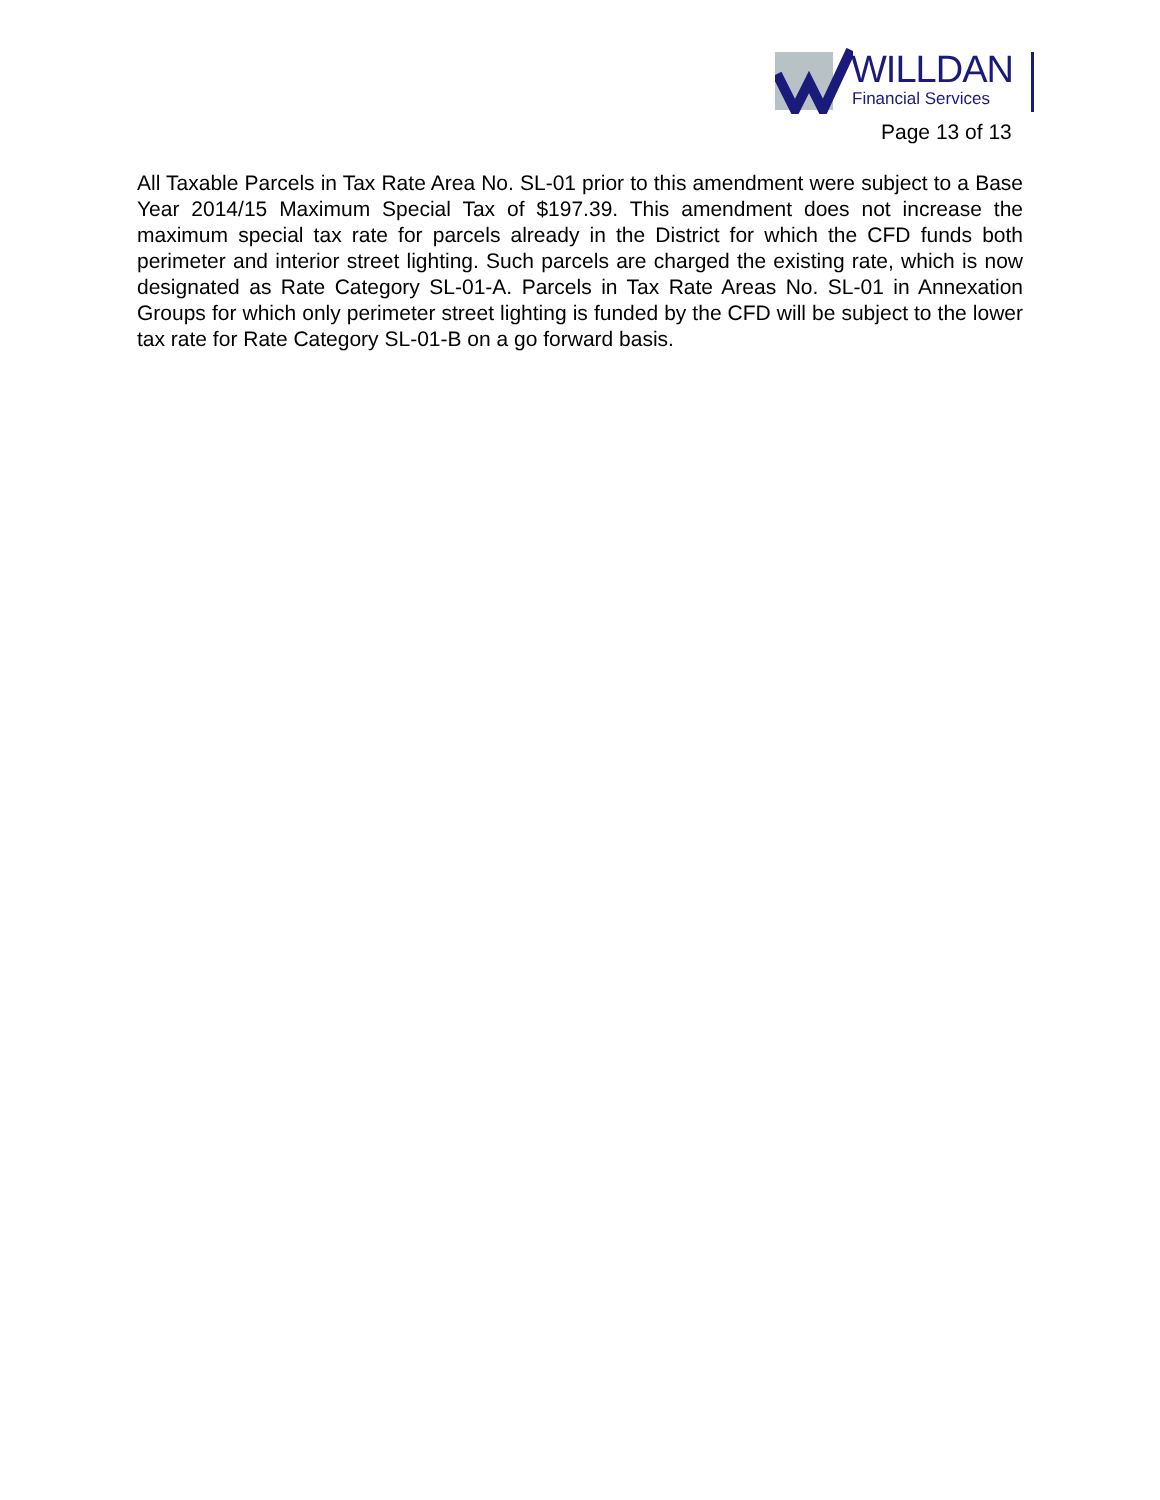WILLDAN
Financial Services
Page 13 of 13
All Taxable Parcels in Tax Rate Area No. SL-01 prior to this amendment were subject to a Base Year 2014/15 Maximum Special Tax of $197.39. This amendment does not increase the maximum special tax rate for parcels already in the District for which the CFD funds both perimeter and interior street lighting. Such parcels are charged the existing rate, which is now designated as Rate Category SL-01-A. Parcels in Tax Rate Areas No. SL-01 in Annexation Groups for which only perimeter street lighting is funded by the CFD will be subject to the lower tax rate for Rate Category SL-01-B on a go forward basis.